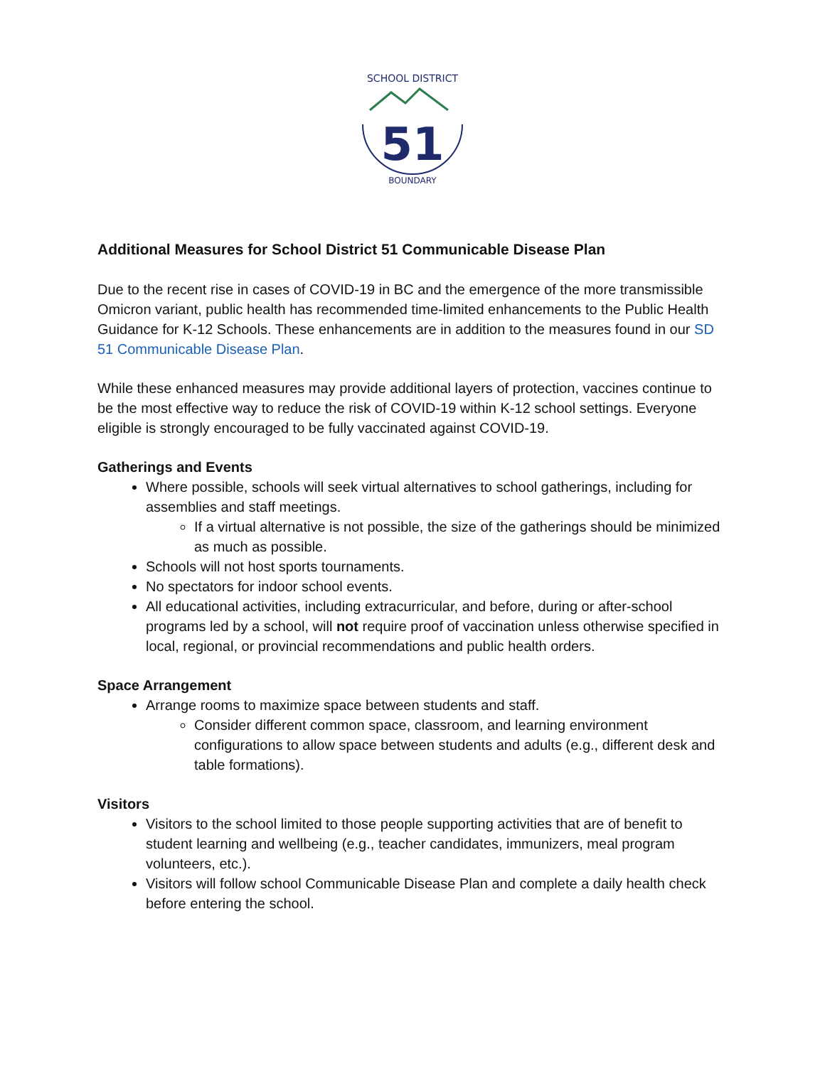SCHOOL DISTRICT
51
BOUNDARY
Additional Measures for School District 51 Communicable Disease Plan
Due to the recent rise in cases of COVID-19 in BC and the emergence of the more transmissible Omicron variant, public health has recommended time-limited enhancements to the Public Health Guidance for K-12 Schools. These enhancements are in addition to the measures found in our SD 51 Communicable Disease Plan.
While these enhanced measures may provide additional layers of protection, vaccines continue to be the most effective way to reduce the risk of COVID-19 within K-12 school settings. Everyone eligible is strongly encouraged to be fully vaccinated against COVID-19.
Gatherings and Events
Where possible, schools will seek virtual alternatives to school gatherings, including for assemblies and staff meetings.
If a virtual alternative is not possible, the size of the gatherings should be minimized as much as possible.
Schools will not host sports tournaments.
No spectators for indoor school events.
All educational activities, including extracurricular, and before, during or after-school programs led by a school, will not require proof of vaccination unless otherwise specified in local, regional, or provincial recommendations and public health orders.
Space Arrangement
Arrange rooms to maximize space between students and staff.
Consider different common space, classroom, and learning environment configurations to allow space between students and adults (e.g., different desk and table formations).
Visitors
Visitors to the school limited to those people supporting activities that are of benefit to student learning and wellbeing (e.g., teacher candidates, immunizers, meal program volunteers, etc.).
Visitors will follow school Communicable Disease Plan and complete a daily health check before entering the school.